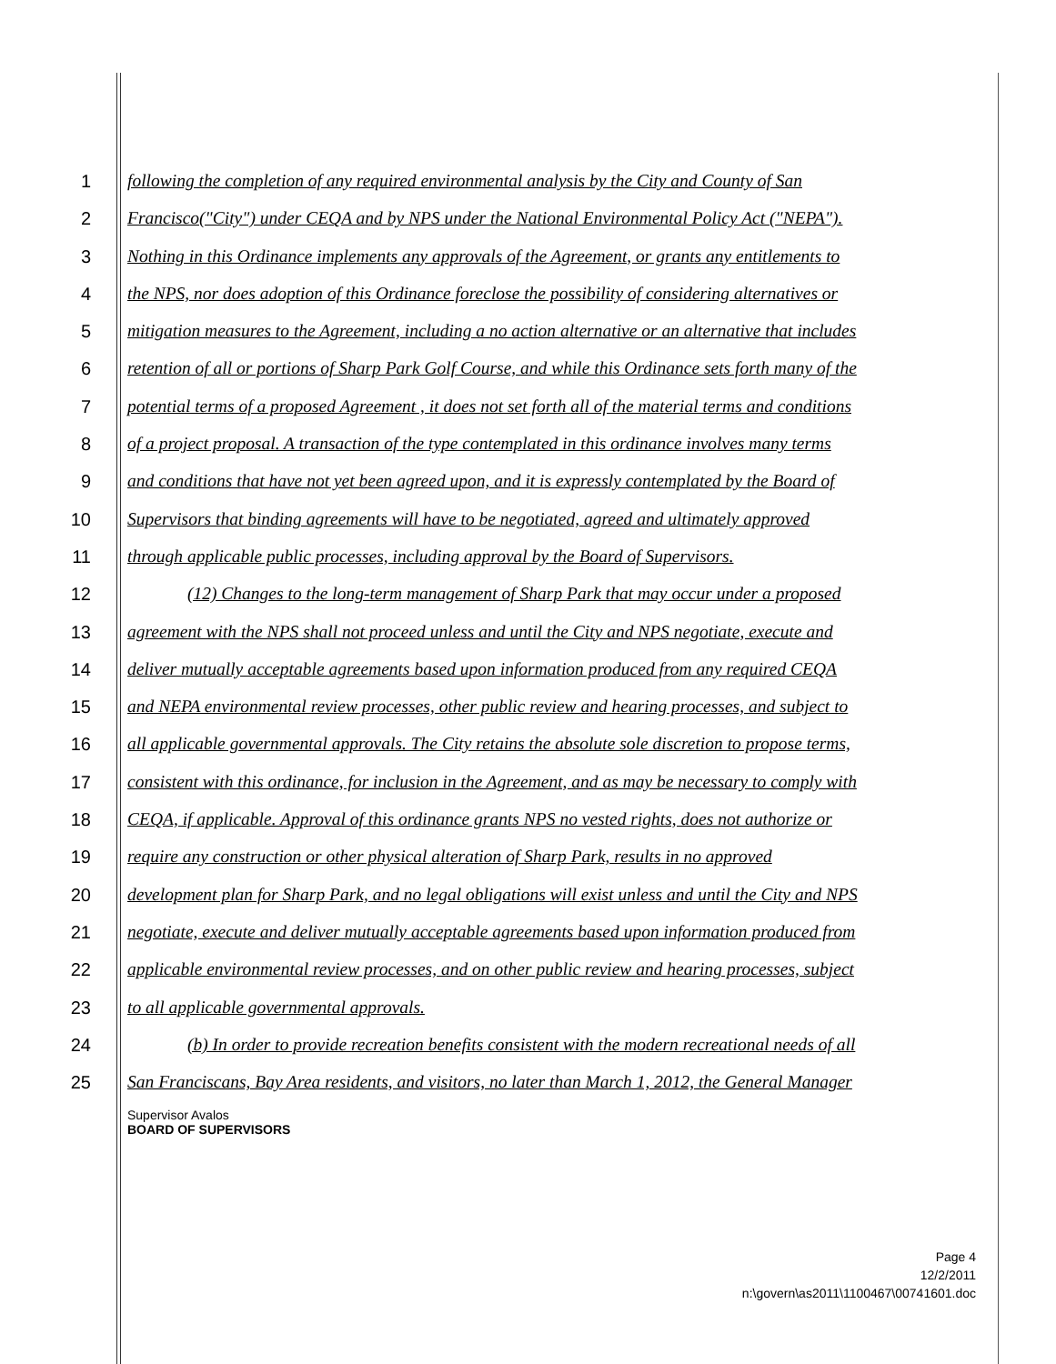1 following the completion of any required environmental analysis by the City and County of San
2 Francisco("City") under CEQA and by NPS under the National Environmental Policy Act ("NEPA").
3 Nothing in this Ordinance implements any approvals of the Agreement, or grants any entitlements to
4 the NPS, nor does adoption of this Ordinance foreclose the possibility of considering alternatives or
5 mitigation measures to the Agreement, including a no action alternative or an alternative that includes
6 retention of all or portions of Sharp Park Golf Course, and while this Ordinance sets forth many of the
7 potential terms of a proposed Agreement , it does not set forth all of the material terms and conditions
8 of a project proposal. A transaction of the type contemplated in this ordinance involves many terms
9 and conditions that have not yet been agreed upon, and it is expressly contemplated by the Board of
10 Supervisors that binding agreements will have to be negotiated, agreed and ultimately approved
11 through applicable public processes, including approval by the Board of Supervisors.
12 (12) Changes to the long-term management of Sharp Park that may occur under a proposed
13 agreement with the NPS shall not proceed unless and until the City and NPS negotiate, execute and
14 deliver mutually acceptable agreements based upon information produced from any required CEQA
15 and NEPA environmental review processes, other public review and hearing processes, and subject to
16 all applicable governmental approvals. The City retains the absolute sole discretion to propose terms,
17 consistent with this ordinance, for inclusion in the Agreement, and as may be necessary to comply with
18 CEQA, if applicable. Approval of this ordinance grants NPS no vested rights, does not authorize or
19 require any construction or other physical alteration of Sharp Park, results in no approved
20 development plan for Sharp Park, and no legal obligations will exist unless and until the City and NPS
21 negotiate, execute and deliver mutually acceptable agreements based upon information produced from
22 applicable environmental review processes, and on other public review and hearing processes, subject
23 to all applicable governmental approvals.
24 (b) In order to provide recreation benefits consistent with the modern recreational needs of all
25 San Franciscans, Bay Area residents, and visitors, no later than March 1, 2012, the General Manager
Supervisor Avalos
BOARD OF SUPERVISORS
Page 4
12/2/2011
n:\govern\as2011\1100467\00741601.doc